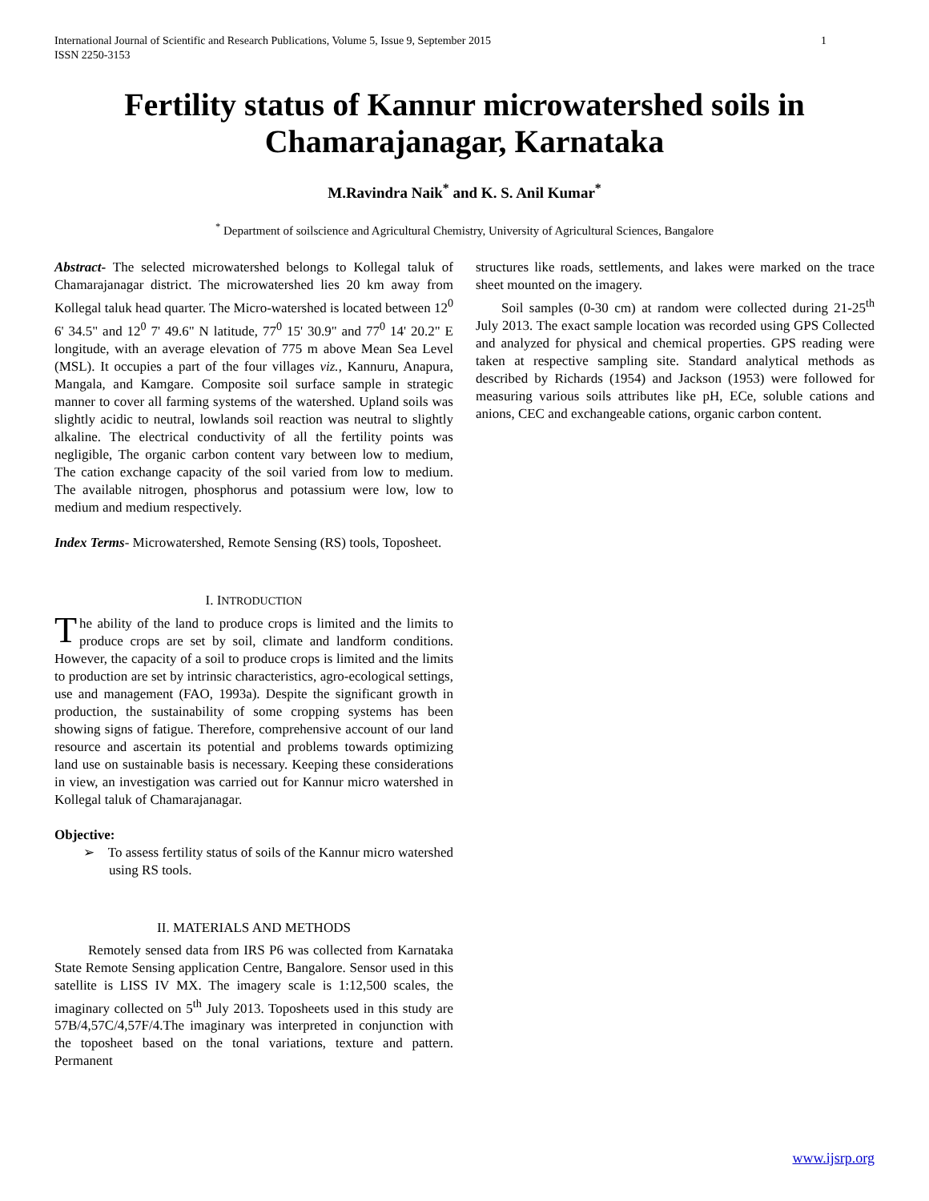International Journal of Scientific and Research Publications, Volume 5, Issue 9, September 2015
ISSN 2250-3153 1
Fertility status of Kannur microwatershed soils in Chamarajanagar, Karnataka
M.Ravindra Naik<sup>*</sup> and K. S. Anil Kumar<sup>*</sup>
<sup>*</sup> Department of soilscience and Agricultural Chemistry, University of Agricultural Sciences, Bangalore
Abstract- The selected microwatershed belongs to Kollegal taluk of Chamarajanagar district. The microwatershed lies 20 km away from Kollegal taluk head quarter. The Micro-watershed is located between 12<sup>0</sup> 6' 34.5" and 12<sup>0</sup> 7' 49.6" N latitude, 77<sup>0</sup> 15' 30.9" and 77<sup>0</sup> 14' 20.2" E longitude, with an average elevation of 775 m above Mean Sea Level (MSL). It occupies a part of the four villages viz., Kannuru, Anapura, Mangala, and Kamgare. Composite soil surface sample in strategic manner to cover all farming systems of the watershed. Upland soils was slightly acidic to neutral, lowlands soil reaction was neutral to slightly alkaline. The electrical conductivity of all the fertility points was negligible, The organic carbon content vary between low to medium, The cation exchange capacity of the soil varied from low to medium. The available nitrogen, phosphorus and potassium were low, low to medium and medium respectively.
Index Terms- Microwatershed, Remote Sensing (RS) tools, Toposheet.
I. INTRODUCTION
The ability of the land to produce crops is limited and the limits to produce crops are set by soil, climate and landform conditions. However, the capacity of a soil to produce crops is limited and the limits to production are set by intrinsic characteristics, agro-ecological settings, use and management (FAO, 1993a). Despite the significant growth in production, the sustainability of some cropping systems has been showing signs of fatigue. Therefore, comprehensive account of our land resource and ascertain its potential and problems towards optimizing land use on sustainable basis is necessary. Keeping these considerations in view, an investigation was carried out for Kannur micro watershed in Kollegal taluk of Chamarajanagar.
Objective:
➢ To assess fertility status of soils of the Kannur micro watershed using RS tools.
II. MATERIALS AND METHODS
Remotely sensed data from IRS P6 was collected from Karnataka State Remote Sensing application Centre, Bangalore. Sensor used in this satellite is LISS IV MX. The imagery scale is 1:12,500 scales, the imaginary collected on 5<sup>th</sup> July 2013. Toposheets used in this study are 57B/4,57C/4,57F/4.The imaginary was interpreted in conjunction with the toposheet based on the tonal variations, texture and pattern. Permanent
structures like roads, settlements, and lakes were marked on the trace sheet mounted on the imagery.
Soil samples (0-30 cm) at random were collected during 21-25<sup>th</sup> July 2013. The exact sample location was recorded using GPS Collected and analyzed for physical and chemical properties. GPS reading were taken at respective sampling site. Standard analytical methods as described by Richards (1954) and Jackson (1953) were followed for measuring various soils attributes like pH, ECe, soluble cations and anions, CEC and exchangeable cations, organic carbon content.
www.ijsrp.org